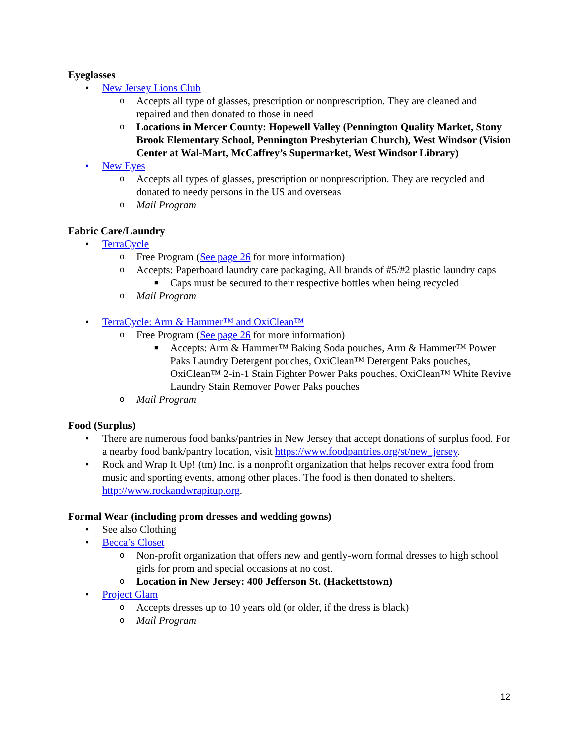Eyeglasses
• New Jersey Lions Club
o Accepts all type of glasses, prescription or nonprescription. They are cleaned and repaired and then donated to those in need
o Locations in Mercer County: Hopewell Valley (Pennington Quality Market, Stony Brook Elementary School, Pennington Presbyterian Church), West Windsor (Vision Center at Wal-Mart, McCaffrey’s Supermarket, West Windsor Library)
• New Eyes
o Accepts all types of glasses, prescription or nonprescription. They are recycled and donated to needy persons in the US and overseas
o Mail Program
Fabric Care/Laundry
• TerraCycle
o Free Program (See page 26 for more information)
o Accepts: Paperboard laundry care packaging, All brands of #5/#2 plastic laundry caps
■ Caps must be secured to their respective bottles when being recycled
o Mail Program
• TerraCycle: Arm & Hammer™ and OxiClean™
o Free Program (See page 26 for more information)
■ Accepts: Arm & Hammer™ Baking Soda pouches, Arm & Hammer™ Power Paks Laundry Detergent pouches, OxiClean™ Detergent Paks pouches, OxiClean™ 2-in-1 Stain Fighter Power Paks pouches, OxiClean™ White Revive Laundry Stain Remover Power Paks pouches
o Mail Program
Food (Surplus)
• There are numerous food banks/pantries in New Jersey that accept donations of surplus food. For a nearby food bank/pantry location, visit https://www.foodpantries.org/st/new_jersey.
• Rock and Wrap It Up! (tm) Inc. is a nonprofit organization that helps recover extra food from music and sporting events, among other places. The food is then donated to shelters. http://www.rockandwrapitup.org.
Formal Wear (including prom dresses and wedding gowns)
• See also Clothing
• Becca’s Closet
o Non-profit organization that offers new and gently-worn formal dresses to high school girls for prom and special occasions at no cost.
o Location in New Jersey: 400 Jefferson St. (Hackettstown)
• Project Glam
o Accepts dresses up to 10 years old (or older, if the dress is black)
o Mail Program
12